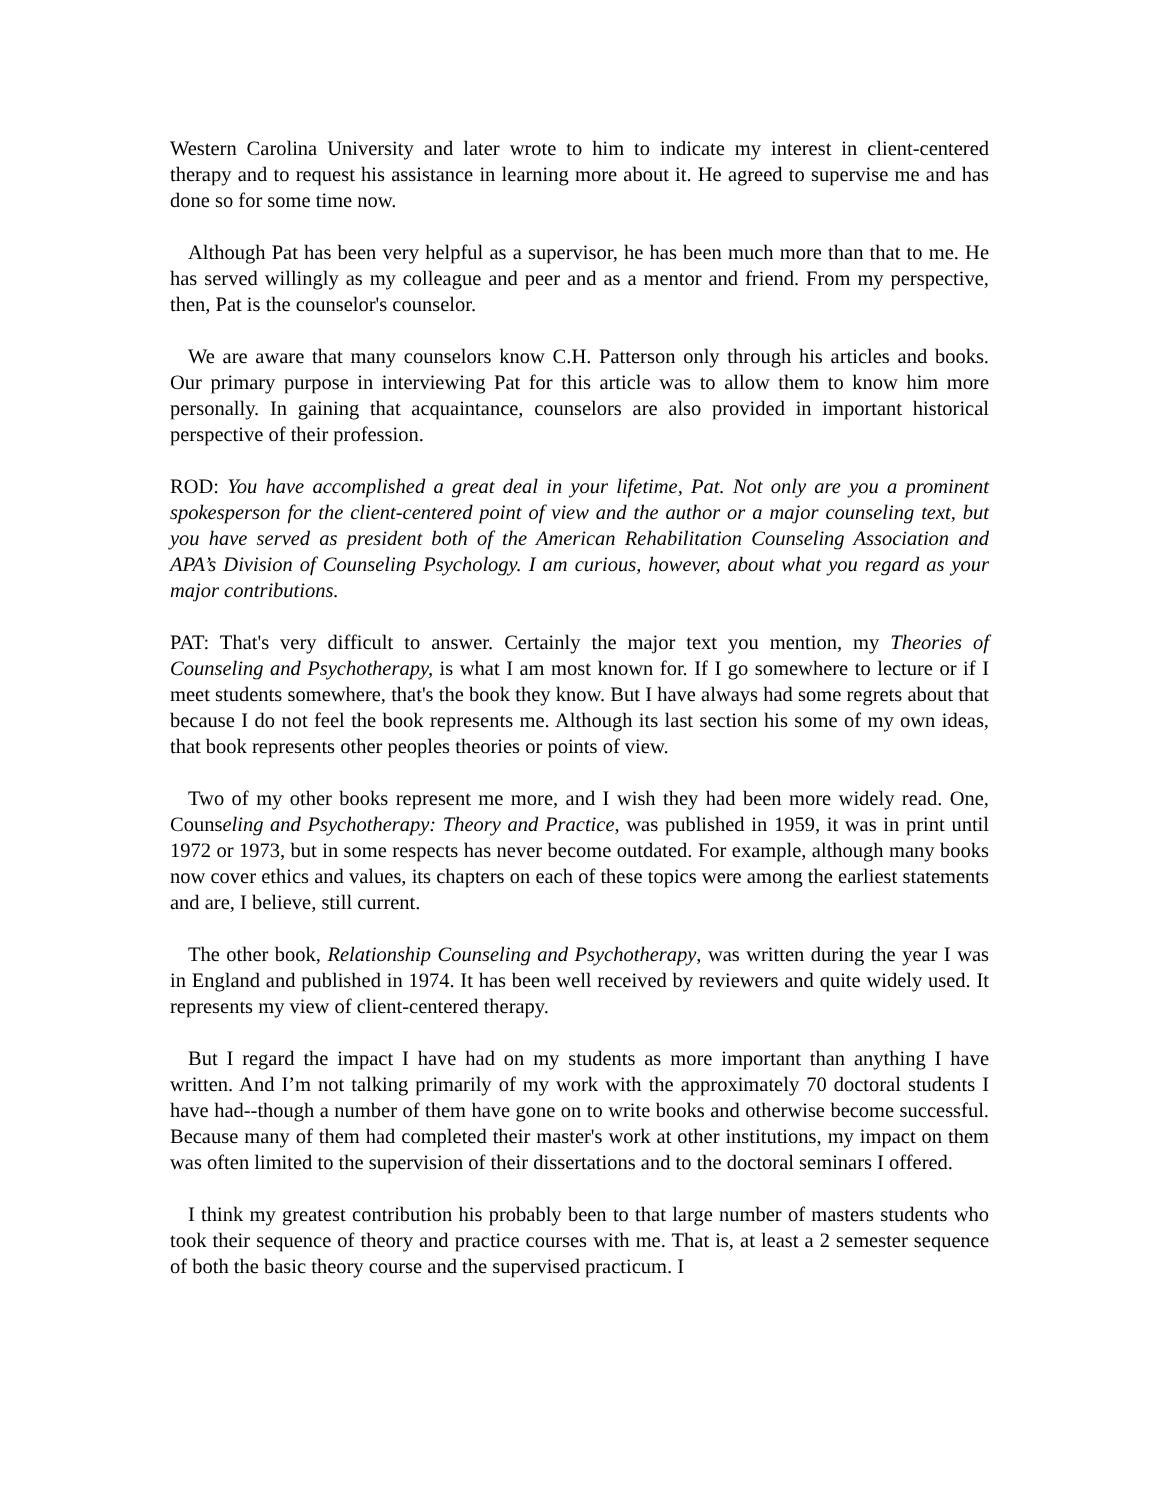Western Carolina University and later wrote to him to indicate my interest in client-centered therapy and to request his assistance in learning more about it. He agreed to supervise me and has done so for some time now.
Although Pat has been very helpful as a supervisor, he has been much more than that to me. He has served willingly as my colleague and peer and as a mentor and friend. From my perspective, then, Pat is the counselor's counselor.
We are aware that many counselors know C.H. Patterson only through his articles and books. Our primary purpose in interviewing Pat for this article was to allow them to know him more personally. In gaining that acquaintance, counselors are also provided in important historical perspective of their profession.
ROD: You have accomplished a great deal in your lifetime, Pat. Not only are you a prominent spokesperson for the client-centered point of view and the author or a major counseling text, but you have served as president both of the American Rehabilitation Counseling Association and APA’s Division of Counseling Psychology. I am curious, however, about what you regard as your major contributions.
PAT: That's very difficult to answer. Certainly the major text you mention, my Theories of Counseling and Psychotherapy, is what I am most known for. If I go somewhere to lecture or if I meet students somewhere, that's the book they know. But I have always had some regrets about that because I do not feel the book represents me. Although its last section his some of my own ideas, that book represents other peoples theories or points of view.
Two of my other books represent me more, and I wish they had been more widely read. One, Counseling and Psychotherapy: Theory and Practice, was published in 1959, it was in print until 1972 or 1973, but in some respects has never become outdated. For example, although many books now cover ethics and values, its chapters on each of these topics were among the earliest statements and are, I believe, still current.
The other book, Relationship Counseling and Psychotherapy, was written during the year I was in England and published in 1974. It has been well received by reviewers and quite widely used. It represents my view of client-centered therapy.
But I regard the impact I have had on my students as more important than anything I have written. And I’m not talking primarily of my work with the approximately 70 doctoral students I have had--though a number of them have gone on to write books and otherwise become successful. Because many of them had completed their master's work at other institutions, my impact on them was often limited to the supervision of their dissertations and to the doctoral seminars I offered.
I think my greatest contribution his probably been to that large number of masters students who took their sequence of theory and practice courses with me. That is, at least a 2 semester sequence of both the basic theory course and the supervised practicum. I